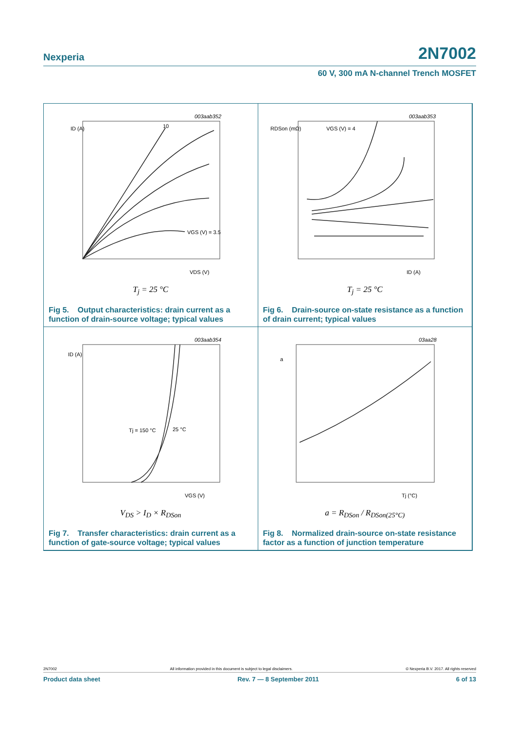Nexperia 2N7002
60 V, 300 mA N-channel Trench MOSFET
003aab352
ID (A)
VDS (V)
VGS (V) = 3.5
10
T<sub>j</sub> = 25 °C
Fig 5. Output characteristics: drain current as a function of drain-source voltage; typical values
003aab353
RDSon (mΩ)
ID (A)
VGS (V) = 4
T<sub>j</sub> = 25 °C
Fig 6. Drain-source on-state resistance as a function of drain current; typical values
003aab354
ID (A)
VGS (V)
Tj = 150 °C
25 °C
V<sub>DS</sub> > I<sub>D</sub> × R<sub>DSon</sub>
Fig 7. Transfer characteristics: drain current as a function of gate-source voltage; typical values
03aa28
a
Tj (°C)
a = R<sub>DSon</sub> / R<sub>DSon(25°C)</sub>
Fig 8. Normalized drain-source on-state resistance factor as a function of junction temperature
2N7002 All information provided in this document is subject to legal disclaimers. © Nexperia B.V. 2017. All rights reserved
Product data sheet Rev. 7 — 8 September 2011 6 of 13